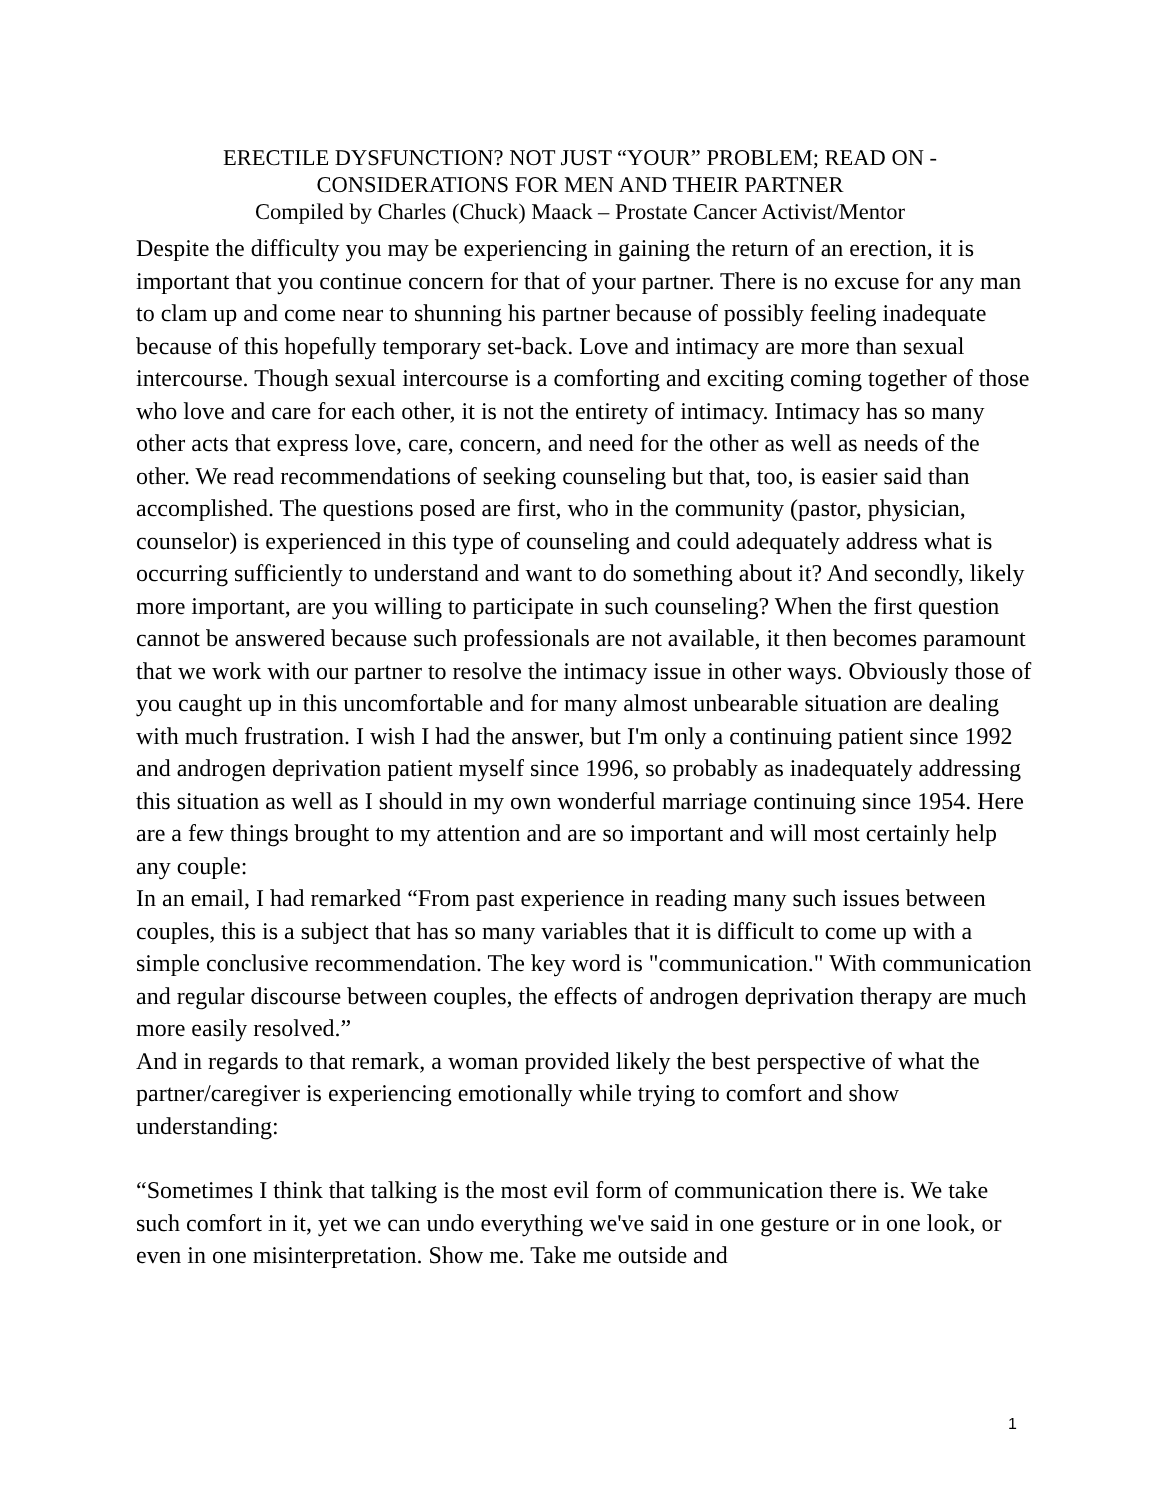ERECTILE DYSFUNCTION? NOT JUST “YOUR” PROBLEM; READ ON -
CONSIDERATIONS FOR MEN AND THEIR PARTNER
Compiled by Charles (Chuck) Maack – Prostate Cancer Activist/Mentor
Despite the difficulty you may be experiencing in gaining the return of an erection, it is important that you continue concern for that of your partner. There is no excuse for any man to clam up and come near to shunning his partner because of possibly feeling inadequate because of this hopefully temporary set-back. Love and intimacy are more than sexual intercourse. Though sexual intercourse is a comforting and exciting coming together of those who love and care for each other, it is not the entirety of intimacy. Intimacy has so many other acts that express love, care, concern, and need for the other as well as needs of the other. We read recommendations of seeking counseling but that, too, is easier said than accomplished. The questions posed are first, who in the community (pastor, physician, counselor) is experienced in this type of counseling and could adequately address what is occurring sufficiently to understand and want to do something about it? And secondly, likely more important, are you willing to participate in such counseling? When the first question cannot be answered because such professionals are not available, it then becomes paramount that we work with our partner to resolve the intimacy issue in other ways. Obviously those of you caught up in this uncomfortable and for many almost unbearable situation are dealing with much frustration. I wish I had the answer, but I'm only a continuing patient since 1992 and androgen deprivation patient myself since 1996, so probably as inadequately addressing this situation as well as I should in my own wonderful marriage continuing since 1954. Here are a few things brought to my attention and are so important and will most certainly help any couple:
In an email, I had remarked “From past experience in reading many such issues between couples, this is a subject that has so many variables that it is difficult to come up with a simple conclusive recommendation. The key word is "communication." With communication and regular discourse between couples, the effects of androgen deprivation therapy are much more easily resolved.”
And in regards to that remark, a woman provided likely the best perspective of what the partner/caregiver is experiencing emotionally while trying to comfort and show understanding:
“Sometimes I think that talking is the most evil form of communication there is. We take such comfort in it, yet we can undo everything we've said in one gesture or in one look, or even in one misinterpretation. Show me. Take me outside and
1